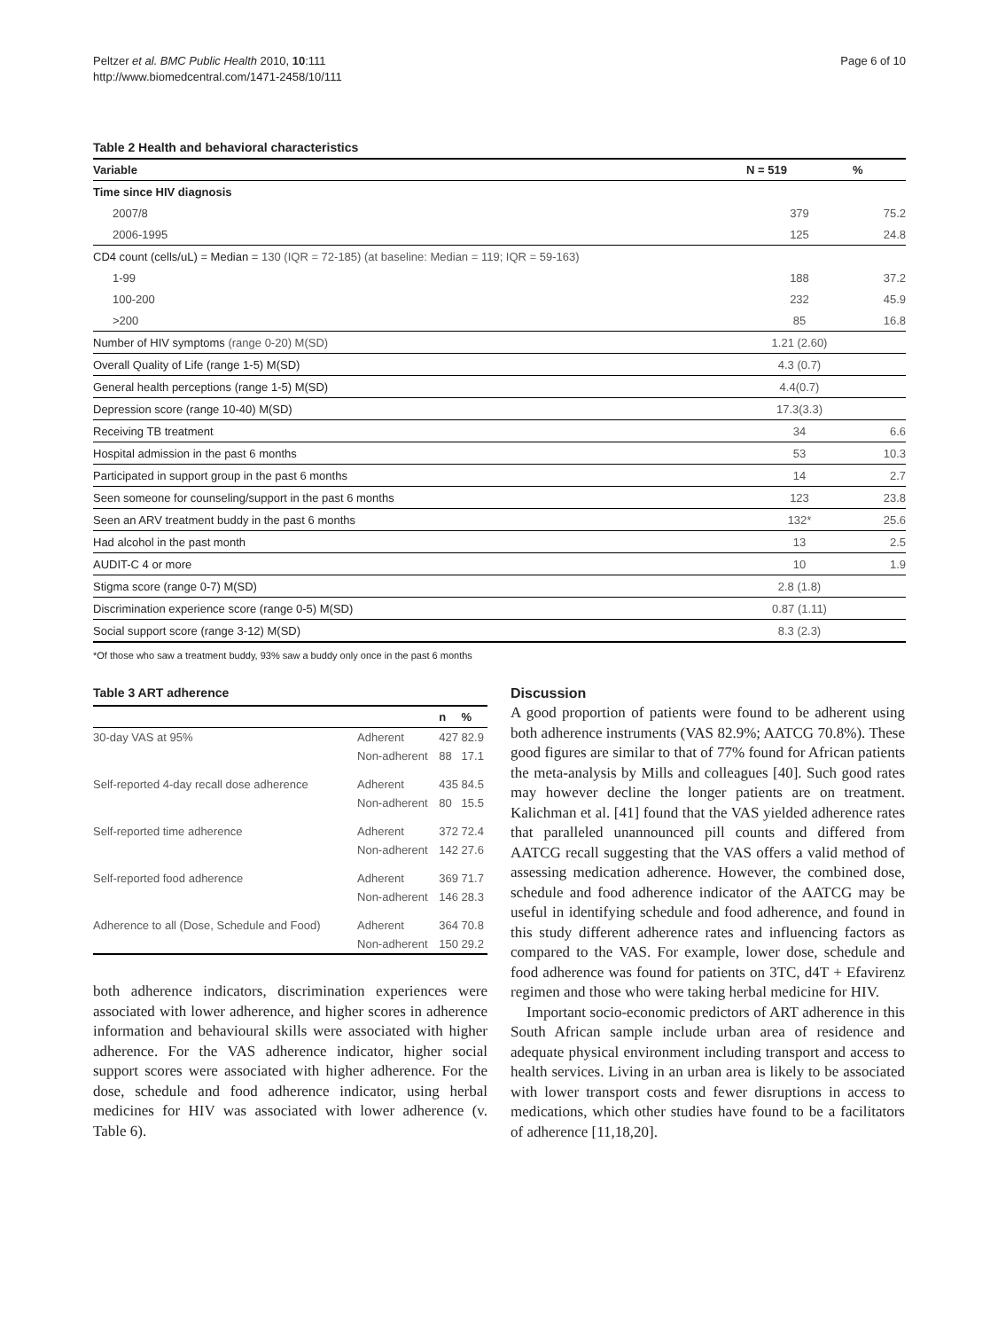Peltzer et al. BMC Public Health 2010, 10:111
http://www.biomedcentral.com/1471-2458/10/111
Page 6 of 10
Table 2 Health and behavioral characteristics
| Variable | N = 519 | % |
| --- | --- | --- |
| Time since HIV diagnosis | | |
| 2007/8 | 379 | 75.2 |
| 2006-1995 | 125 | 24.8 |
| CD4 count (cells/uL) = Median = 130 (IQR = 72-185) (at baseline: Median = 119; IQR = 59-163) | | |
| 1-99 | 188 | 37.2 |
| 100-200 | 232 | 45.9 |
| >200 | 85 | 16.8 |
| Number of HIV symptoms (range 0-20) M(SD) | 1.21 (2.60) | |
| Overall Quality of Life (range 1-5) M(SD) | 4.3 (0.7) | |
| General health perceptions (range 1-5) M(SD) | 4.4(0.7) | |
| Depression score (range 10-40) M(SD) | 17.3(3.3) | |
| Receiving TB treatment | 34 | 6.6 |
| Hospital admission in the past 6 months | 53 | 10.3 |
| Participated in support group in the past 6 months | 14 | 2.7 |
| Seen someone for counseling/support in the past 6 months | 123 | 23.8 |
| Seen an ARV treatment buddy in the past 6 months | 132* | 25.6 |
| Had alcohol in the past month | 13 | 2.5 |
| AUDIT-C 4 or more | 10 | 1.9 |
| Stigma score (range 0-7) M(SD) | 2.8 (1.8) | |
| Discrimination experience score (range 0-5) M(SD) | 0.87 (1.11) | |
| Social support score (range 3-12) M(SD) | 8.3 (2.3) | |
*Of those who saw a treatment buddy, 93% saw a buddy only once in the past 6 months
Table 3 ART adherence
| | | n | % |
| --- | --- | --- | --- |
| 30-day VAS at 95% | Adherent | 427 | 82.9 |
| | Non-adherent | 88 | 17.1 |
| Self-reported 4-day recall dose adherence | Adherent | 435 | 84.5 |
| | Non-adherent | 80 | 15.5 |
| Self-reported time adherence | Adherent | 372 | 72.4 |
| | Non-adherent | 142 | 27.6 |
| Self-reported food adherence | Adherent | 369 | 71.7 |
| | Non-adherent | 146 | 28.3 |
| Adherence to all (Dose, Schedule and Food) | Adherent | 364 | 70.8 |
| | Non-adherent | 150 | 29.2 |
both adherence indicators, discrimination experiences were associated with lower adherence, and higher scores in adherence information and behavioural skills were associated with higher adherence. For the VAS adherence indicator, higher social support scores were associated with higher adherence. For the dose, schedule and food adherence indicator, using herbal medicines for HIV was associated with lower adherence (v. Table 6).
Discussion
A good proportion of patients were found to be adherent using both adherence instruments (VAS 82.9%; AATCG 70.8%). These good figures are similar to that of 77% found for African patients the meta-analysis by Mills and colleagues [40]. Such good rates may however decline the longer patients are on treatment. Kalichman et al. [41] found that the VAS yielded adherence rates that paralleled unannounced pill counts and differed from AATCG recall suggesting that the VAS offers a valid method of assessing medication adherence. However, the combined dose, schedule and food adherence indicator of the AATCG may be useful in identifying schedule and food adherence, and found in this study different adherence rates and influencing factors as compared to the VAS. For example, lower dose, schedule and food adherence was found for patients on 3TC, d4T + Efavirenz regimen and those who were taking herbal medicine for HIV.
Important socio-economic predictors of ART adherence in this South African sample include urban area of residence and adequate physical environment including transport and access to health services. Living in an urban area is likely to be associated with lower transport costs and fewer disruptions in access to medications, which other studies have found to be a facilitators of adherence [11,18,20].